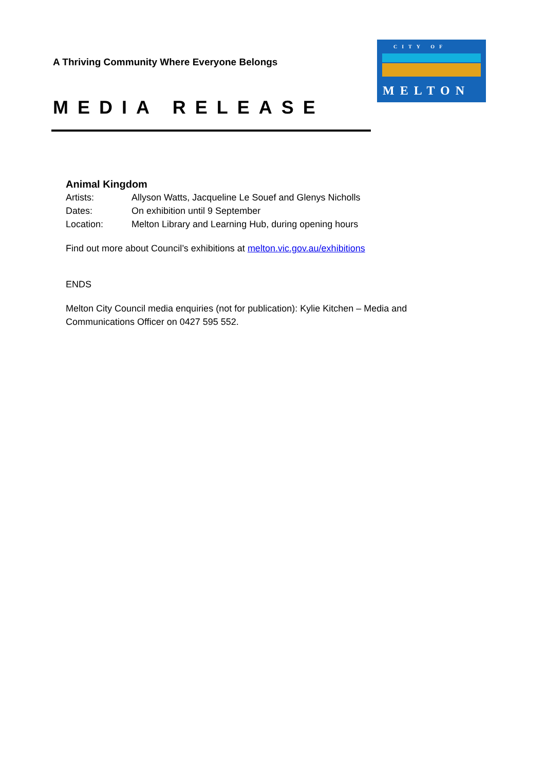A Thriving Community Where Everyone Belongs
MEDIA RELEASE
CITY OF
MELTON
Animal Kingdom
Artists: Allyson Watts, Jacqueline Le Souef and Glenys Nicholls
Dates: On exhibition until 9 September
Location: Melton Library and Learning Hub, during opening hours
Find out more about Council’s exhibitions at melton.vic.gov.au/exhibitions
ENDS
Melton City Council media enquiries (not for publication): Kylie Kitchen – Media and Communications Officer on 0427 595 552.